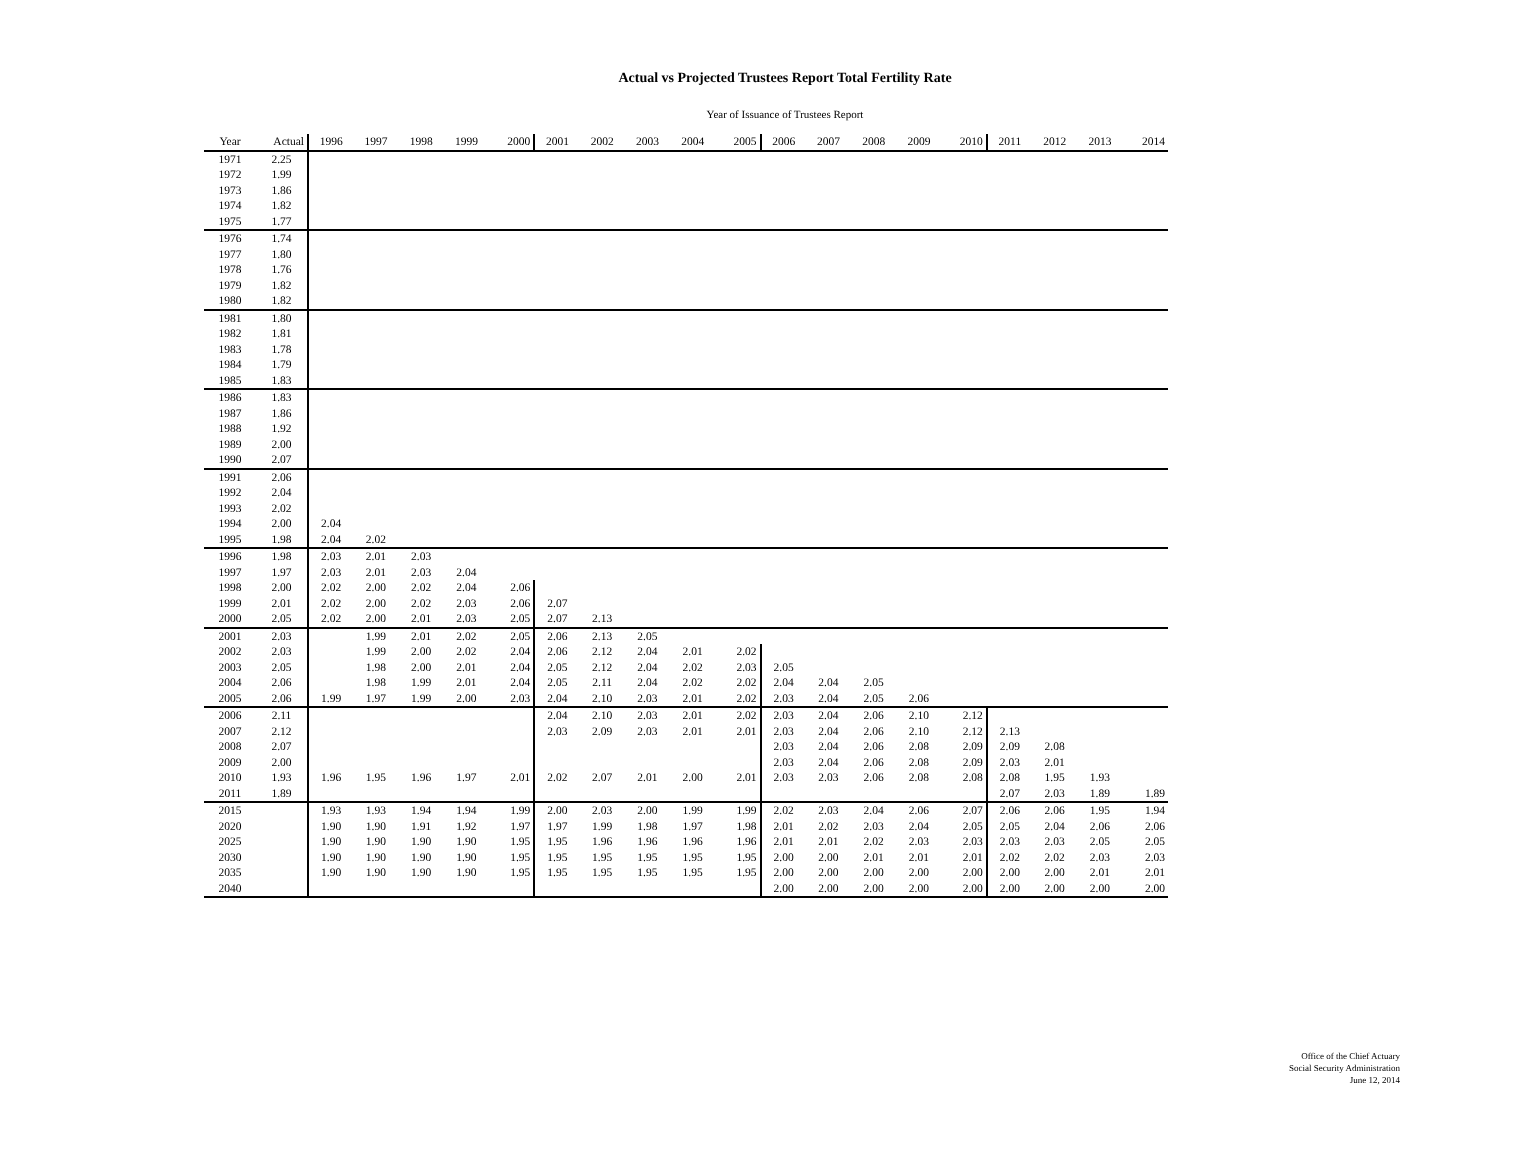Actual vs Projected Trustees Report Total Fertility Rate
Year of Issuance of Trustees Report
| Year | Actual | 1996 | 1997 | 1998 | 1999 | 2000 | 2001 | 2002 | 2003 | 2004 | 2005 | 2006 | 2007 | 2008 | 2009 | 2010 | 2011 | 2012 | 2013 | 2014 |
| --- | --- | --- | --- | --- | --- | --- | --- | --- | --- | --- | --- | --- | --- | --- | --- | --- | --- | --- | --- | --- |
| 1971 | 2.25 | | | | | | | | | | | | | | | | | | | |
| 1972 | 1.99 | | | | | | | | | | | | | | | | | | | |
| 1973 | 1.86 | | | | | | | | | | | | | | | | | | | |
| 1974 | 1.82 | | | | | | | | | | | | | | | | | | | |
| 1975 | 1.77 | | | | | | | | | | | | | | | | | | | |
| 1976 | 1.74 | | | | | | | | | | | | | | | | | | | |
| 1977 | 1.80 | | | | | | | | | | | | | | | | | | | |
| 1978 | 1.76 | | | | | | | | | | | | | | | | | | | |
| 1979 | 1.82 | | | | | | | | | | | | | | | | | | | |
| 1980 | 1.82 | | | | | | | | | | | | | | | | | | | |
| 1981 | 1.80 | | | | | | | | | | | | | | | | | | | |
| 1982 | 1.81 | | | | | | | | | | | | | | | | | | | |
| 1983 | 1.78 | | | | | | | | | | | | | | | | | | | |
| 1984 | 1.79 | | | | | | | | | | | | | | | | | | | |
| 1985 | 1.83 | | | | | | | | | | | | | | | | | | | |
| 1986 | 1.83 | | | | | | | | | | | | | | | | | | | |
| 1987 | 1.86 | | | | | | | | | | | | | | | | | | | |
| 1988 | 1.92 | | | | | | | | | | | | | | | | | | | |
| 1989 | 2.00 | | | | | | | | | | | | | | | | | | | |
| 1990 | 2.07 | | | | | | | | | | | | | | | | | | | |
| 1991 | 2.06 | | | | | | | | | | | | | | | | | | | |
| 1992 | 2.04 | | | | | | | | | | | | | | | | | | | |
| 1993 | 2.02 | | | | | | | | | | | | | | | | | | | |
| 1994 | 2.00 | 2.04 | | | | | | | | | | | | | | | | | | |
| 1995 | 1.98 | 2.04 | 2.02 | | | | | | | | | | | | | | | | | |
| 1996 | 1.98 | 2.03 | 2.01 | 2.03 | | | | | | | | | | | | | | | | |
| 1997 | 1.97 | 2.03 | 2.01 | 2.03 | 2.04 | | | | | | | | | | | | | | | |
| 1998 | 2.00 | 2.02 | 2.00 | 2.02 | 2.04 | 2.06 | | | | | | | | | | | | | | |
| 1999 | 2.01 | 2.02 | 2.00 | 2.02 | 2.03 | 2.06 | 2.07 | | | | | | | | | | | | | |
| 2000 | 2.05 | 2.02 | 2.00 | 2.01 | 2.03 | 2.05 | 2.07 | 2.13 | | | | | | | | | | | | |
| 2001 | 2.03 | | 1.99 | 2.01 | 2.02 | 2.05 | 2.06 | 2.13 | 2.05 | | | | | | | | | | | |
| 2002 | 2.03 | | 1.99 | 2.00 | 2.02 | 2.04 | 2.06 | 2.12 | 2.04 | 2.01 | 2.02 | | | | | | | | | |
| 2003 | 2.05 | | 1.98 | 2.00 | 2.01 | 2.04 | 2.05 | 2.12 | 2.04 | 2.02 | 2.03 | 2.05 | | | | | | | | |
| 2004 | 2.06 | | 1.98 | 1.99 | 2.01 | 2.04 | 2.05 | 2.11 | 2.04 | 2.02 | 2.02 | 2.04 | 2.04 | 2.05 | | | | | | |
| 2005 | 2.06 | 1.99 | 1.97 | 1.99 | 2.00 | 2.03 | 2.04 | 2.10 | 2.03 | 2.01 | 2.02 | 2.03 | 2.04 | 2.05 | 2.06 | | | | | |
| 2006 | 2.11 | | | | | | 2.04 | 2.10 | 2.03 | 2.01 | 2.02 | 2.03 | 2.04 | 2.06 | 2.10 | 2.12 | | | | |
| 2007 | 2.12 | | | | | | 2.03 | 2.09 | 2.03 | 2.01 | 2.01 | 2.03 | 2.04 | 2.06 | 2.10 | 2.12 | 2.13 | | | |
| 2008 | 2.07 | | | | | | | | | | | 2.03 | 2.04 | 2.06 | 2.08 | 2.09 | 2.09 | 2.08 | | |
| 2009 | 2.00 | | | | | | | | | | | 2.03 | 2.04 | 2.06 | 2.08 | 2.09 | 2.03 | 2.01 | | |
| 2010 | 1.93 | 1.96 | 1.95 | 1.96 | 1.97 | 2.01 | 2.02 | 2.07 | 2.01 | 2.00 | 2.01 | 2.03 | 2.03 | 2.06 | 2.08 | 2.08 | 2.08 | 1.95 | 1.93 | |
| 2011 | 1.89 | | | | | | | | | | | | | | | | 2.07 | 2.03 | 1.89 | 1.89 |
| 2015 | | 1.93 | 1.93 | 1.94 | 1.94 | 1.99 | 2.00 | 2.03 | 2.00 | 1.99 | 1.99 | 2.02 | 2.03 | 2.04 | 2.06 | 2.07 | 2.06 | 2.06 | 1.95 | 1.94 |
| 2020 | | 1.90 | 1.90 | 1.91 | 1.92 | 1.97 | 1.97 | 1.99 | 1.98 | 1.97 | 1.98 | 2.01 | 2.02 | 2.03 | 2.04 | 2.05 | 2.05 | 2.04 | 2.06 | 2.06 |
| 2025 | | 1.90 | 1.90 | 1.90 | 1.90 | 1.95 | 1.95 | 1.96 | 1.96 | 1.96 | 1.96 | 2.01 | 2.01 | 2.02 | 2.03 | 2.03 | 2.03 | 2.03 | 2.05 | 2.05 |
| 2030 | | 1.90 | 1.90 | 1.90 | 1.90 | 1.95 | 1.95 | 1.95 | 1.95 | 1.95 | 1.95 | 2.00 | 2.00 | 2.01 | 2.01 | 2.01 | 2.02 | 2.02 | 2.03 | 2.03 |
| 2035 | | 1.90 | 1.90 | 1.90 | 1.90 | 1.95 | 1.95 | 1.95 | 1.95 | 1.95 | 1.95 | 2.00 | 2.00 | 2.00 | 2.00 | 2.00 | 2.00 | 2.00 | 2.01 | 2.01 |
| 2040 | | | | | | | | | | | | 2.00 | 2.00 | 2.00 | 2.00 | 2.00 | 2.00 | 2.00 | 2.00 | 2.00 |
Office of the Chief Actuary
Social Security Administration
June 12, 2014